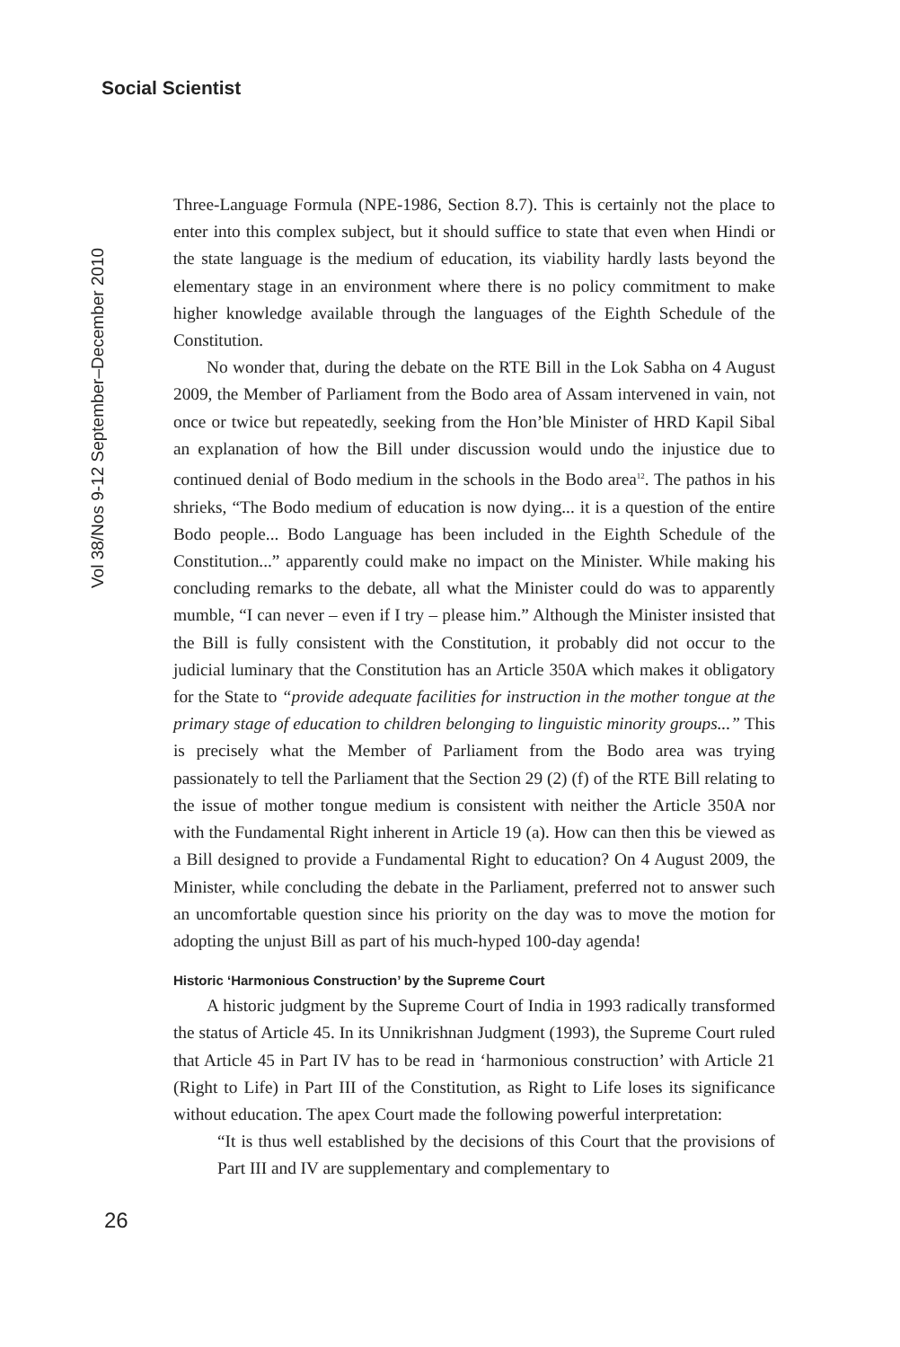Social Scientist
Vol 38/Nos 9-12 September–December 2010
Three-Language Formula (NPE-1986, Section 8.7). This is certainly not the place to enter into this complex subject, but it should suffice to state that even when Hindi or the state language is the medium of education, its viability hardly lasts beyond the elementary stage in an environment where there is no policy commitment to make higher knowledge available through the languages of the Eighth Schedule of the Constitution.
No wonder that, during the debate on the RTE Bill in the Lok Sabha on 4 August 2009, the Member of Parliament from the Bodo area of Assam intervened in vain, not once or twice but repeatedly, seeking from the Hon’ble Minister of HRD Kapil Sibal an explanation of how the Bill under discussion would undo the injustice due to continued denial of Bodo medium in the schools in the Bodo area<sup>12</sup>. The pathos in his shrieks, “The Bodo medium of education is now dying... it is a question of the entire Bodo people... Bodo Language has been included in the Eighth Schedule of the Constitution...” apparently could make no impact on the Minister. While making his concluding remarks to the debate, all what the Minister could do was to apparently mumble, “I can never – even if I try – please him.” Although the Minister insisted that the Bill is fully consistent with the Constitution, it probably did not occur to the judicial luminary that the Constitution has an Article 350A which makes it obligatory for the State to “provide adequate facilities for instruction in the mother tongue at the primary stage of education to children belonging to linguistic minority groups...” This is precisely what the Member of Parliament from the Bodo area was trying passionately to tell the Parliament that the Section 29 (2) (f) of the RTE Bill relating to the issue of mother tongue medium is consistent with neither the Article 350A nor with the Fundamental Right inherent in Article 19 (a). How can then this be viewed as a Bill designed to provide a Fundamental Right to education? On 4 August 2009, the Minister, while concluding the debate in the Parliament, preferred not to answer such an uncomfortable question since his priority on the day was to move the motion for adopting the unjust Bill as part of his much-hyped 100-day agenda!
Historic ‘Harmonious Construction’ by the Supreme Court
A historic judgment by the Supreme Court of India in 1993 radically transformed the status of Article 45. In its Unnikrishnan Judgment (1993), the Supreme Court ruled that Article 45 in Part IV has to be read in ‘harmonious construction’ with Article 21 (Right to Life) in Part III of the Constitution, as Right to Life loses its significance without education. The apex Court made the following powerful interpretation:
“It is thus well established by the decisions of this Court that the provisions of Part III and IV are supplementary and complementary to
26